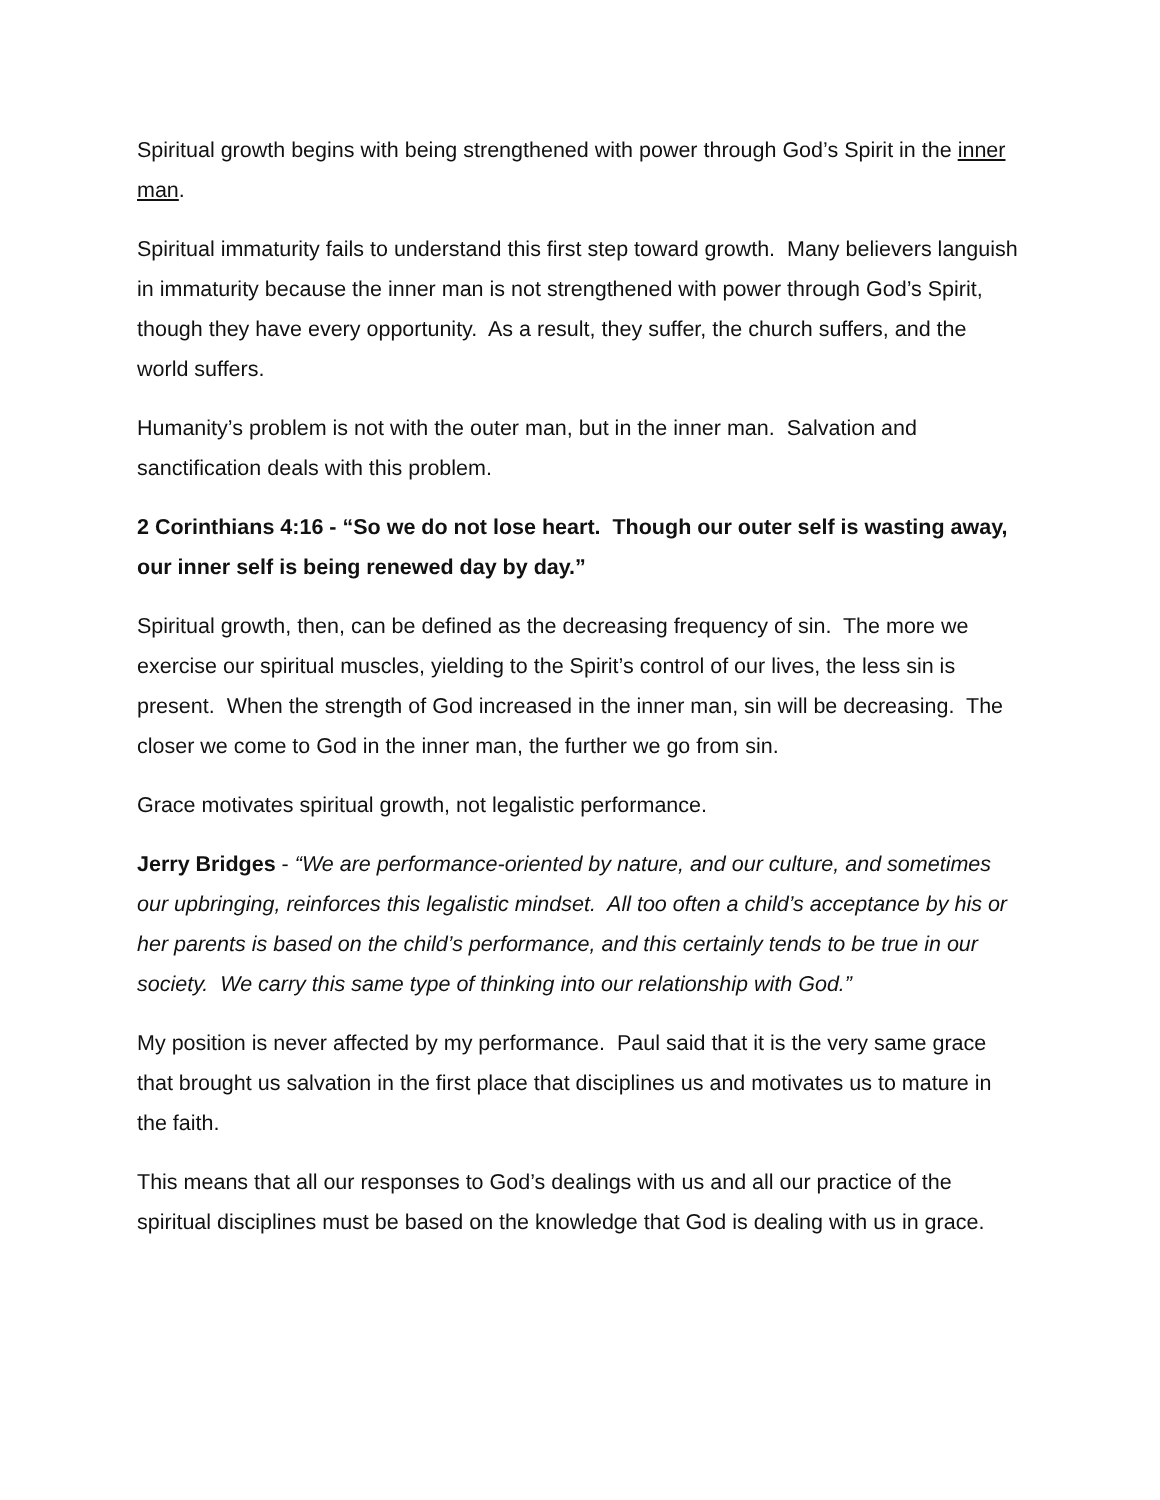Spiritual growth begins with being strengthened with power through God’s Spirit in the inner man.
Spiritual immaturity fails to understand this first step toward growth. Many believers languish in immaturity because the inner man is not strengthened with power through God’s Spirit, though they have every opportunity. As a result, they suffer, the church suffers, and the world suffers.
Humanity’s problem is not with the outer man, but in the inner man. Salvation and sanctification deals with this problem.
2 Corinthians 4:16 - “So we do not lose heart. Though our outer self is wasting away, our inner self is being renewed day by day.”
Spiritual growth, then, can be defined as the decreasing frequency of sin. The more we exercise our spiritual muscles, yielding to the Spirit’s control of our lives, the less sin is present. When the strength of God increased in the inner man, sin will be decreasing. The closer we come to God in the inner man, the further we go from sin.
Grace motivates spiritual growth, not legalistic performance.
Jerry Bridges - “We are performance-oriented by nature, and our culture, and sometimes our upbringing, reinforces this legalistic mindset. All too often a child’s acceptance by his or her parents is based on the child’s performance, and this certainly tends to be true in our society. We carry this same type of thinking into our relationship with God.”
My position is never affected by my performance. Paul said that it is the very same grace that brought us salvation in the first place that disciplines us and motivates us to mature in the faith.
This means that all our responses to God’s dealings with us and all our practice of the spiritual disciplines must be based on the knowledge that God is dealing with us in grace.